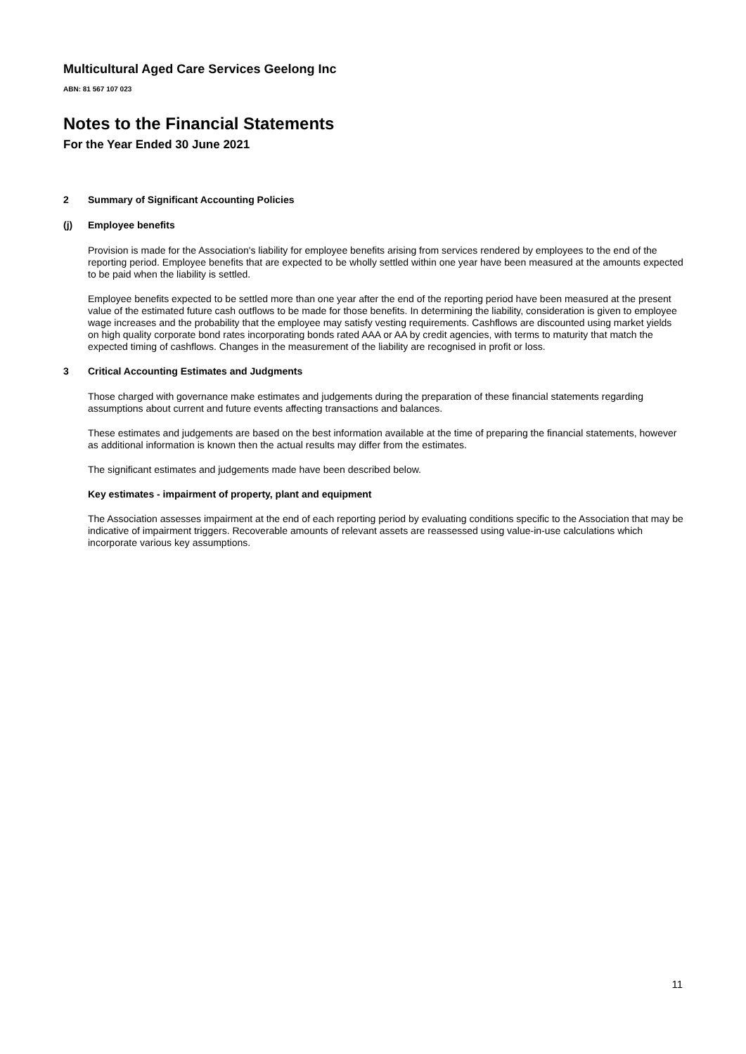Multicultural Aged Care Services Geelong Inc
ABN: 81 567 107 023
Notes to the Financial Statements
For the Year Ended 30 June 2021
2 Summary of Significant Accounting Policies
(j) Employee benefits
Provision is made for the Association's liability for employee benefits arising from services rendered by employees to the end of the reporting period. Employee benefits that are expected to be wholly settled within one year have been measured at the amounts expected to be paid when the liability is settled.
Employee benefits expected to be settled more than one year after the end of the reporting period have been measured at the present value of the estimated future cash outflows to be made for those benefits. In determining the liability, consideration is given to employee wage increases and the probability that the employee may satisfy vesting requirements. Cashflows are discounted using market yields on high quality corporate bond rates incorporating bonds rated AAA or AA by credit agencies, with terms to maturity that match the expected timing of cashflows. Changes in the measurement of the liability are recognised in profit or loss.
3 Critical Accounting Estimates and Judgments
Those charged with governance make estimates and judgements during the preparation of these financial statements regarding assumptions about current and future events affecting transactions and balances.
These estimates and judgements are based on the best information available at the time of preparing the financial statements, however as additional information is known then the actual results may differ from the estimates.
The significant estimates and judgements made have been described below.
Key estimates - impairment of property, plant and equipment
The Association assesses impairment at the end of each reporting period by evaluating conditions specific to the Association that may be indicative of impairment triggers. Recoverable amounts of relevant assets are reassessed using value-in-use calculations which incorporate various key assumptions.
11